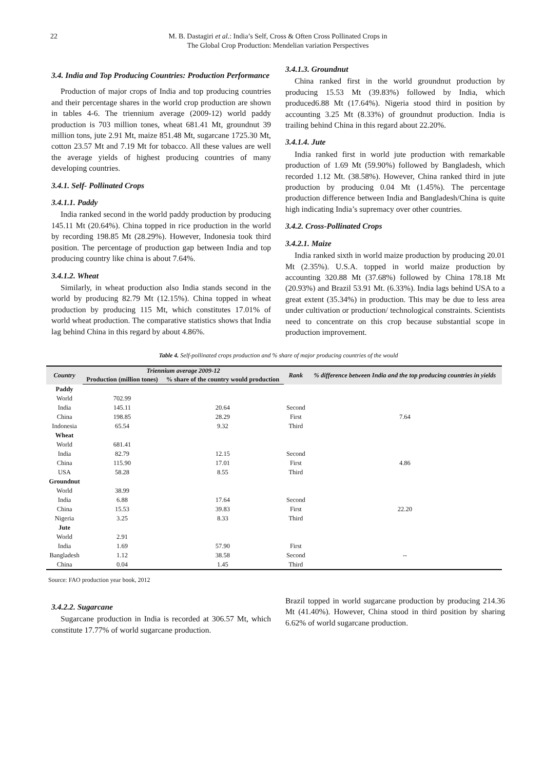22 M. B. Dastagiri et al.: India’s Self, Cross & Often Cross Pollinated Crops in
The Global Crop Production: Mendelian variation Perspectives
3.4. India and Top Producing Countries: Production Performance
Production of major crops of India and top producing countries and their percentage shares in the world crop production are shown in tables 4-6. The triennium average (2009-12) world paddy production is 703 million tones, wheat 681.41 Mt, groundnut 39 million tons, jute 2.91 Mt, maize 851.48 Mt, sugarcane 1725.30 Mt, cotton 23.57 Mt and 7.19 Mt for tobacco. All these values are well the average yields of highest producing countries of many developing countries.
3.4.1. Self- Pollinated Crops
3.4.1.1. Paddy
India ranked second in the world paddy production by producing 145.11 Mt (20.64%). China topped in rice production in the world by recording 198.85 Mt (28.29%). However, Indonesia took third position. The percentage of production gap between India and top producing country like china is about 7.64%.
3.4.1.2. Wheat
Similarly, in wheat production also India stands second in the world by producing 82.79 Mt (12.15%). China topped in wheat production by producing 115 Mt, which constitutes 17.01% of world wheat production. The comparative statistics shows that India lag behind China in this regard by about 4.86%.
3.4.1.3. Groundnut
China ranked first in the world groundnut production by producing 15.53 Mt (39.83%) followed by India, which produced6.88 Mt (17.64%). Nigeria stood third in position by accounting 3.25 Mt (8.33%) of groundnut production. India is trailing behind China in this regard about 22.20%.
3.4.1.4. Jute
India ranked first in world jute production with remarkable production of 1.69 Mt (59.90%) followed by Bangladesh, which recorded 1.12 Mt. (38.58%). However, China ranked third in jute production by producing 0.04 Mt (1.45%). The percentage production difference between India and Bangladesh/China is quite high indicating India’s supremacy over other countries.
3.4.2. Cross-Pollinated Crops
3.4.2.1. Maize
India ranked sixth in world maize production by producing 20.01 Mt (2.35%). U.S.A. topped in world maize production by accounting 320.88 Mt (37.68%) followed by China 178.18 Mt (20.93%) and Brazil 53.91 Mt. (6.33%). India lags behind USA to a great extent (35.34%) in production. This may be due to less area under cultivation or production/ technological constraints. Scientists need to concentrate on this crop because substantial scope in production improvement.
Table 4. Self-pollinated crops production and % share of major producing countries of the would
| Country | Triennium average 2009-12 | | Rank | % difference between India and the top producing countries in yields |
| --- | --- | --- | --- | --- |
| | Production (million tones) | % share of the country would production | | |
| Paddy | | | | |
| World | 702.99 | | | |
| India | 145.11 | 20.64 | Second | |
| China | 198.85 | 28.29 | First | 7.64 |
| Indonesia | 65.54 | 9.32 | Third | |
| Wheat | | | | |
| World | 681.41 | | | |
| India | 82.79 | 12.15 | Second | |
| China | 115.90 | 17.01 | First | 4.86 |
| USA | 58.28 | 8.55 | Third | |
| Groundnut | | | | |
| World | 38.99 | | | |
| India | 6.88 | 17.64 | Second | |
| China | 15.53 | 39.83 | First | 22.20 |
| Nigeria | 3.25 | 8.33 | Third | |
| Jute | | | | |
| World | 2.91 | | | |
| India | 1.69 | 57.90 | First | |
| Bangladesh | 1.12 | 38.58 | Second | -- |
| China | 0.04 | 1.45 | Third | |
Source: FAO production year book, 2012
3.4.2.2. Sugarcane
Sugarcane production in India is recorded at 306.57 Mt, which constitute 17.77% of world sugarcane production.
Brazil topped in world sugarcane production by producing 214.36 Mt (41.40%). However, China stood in third position by sharing 6.62% of world sugarcane production.